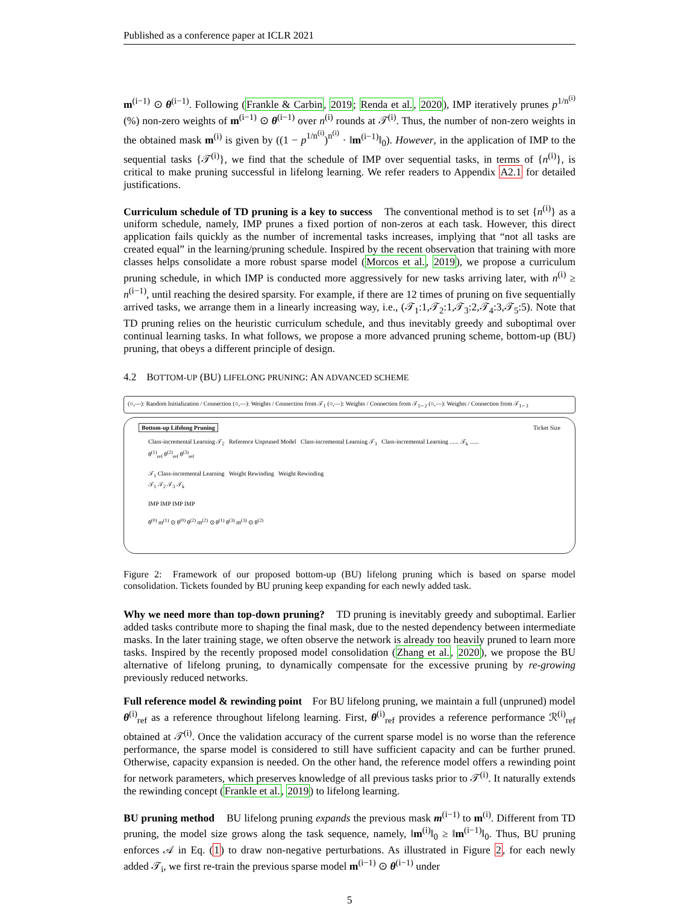Published as a conference paper at ICLR 2021
m<sup>(i−1)</sup> ⊙ θ<sup>(i−1)</sup>. Following (Frankle & Carbin, 2019; Renda et al., 2020), IMP iteratively prunes p<sup>1/n<sup>(i)</sup></sup> (%) non-zero weights of m<sup>(i−1)</sup> ⊙ θ<sup>(i−1)</sup> over n<sup>(i)</sup> rounds at 𝒯<sup>(i)</sup>. Thus, the number of non-zero weights in the obtained mask m<sup>(i)</sup> is given by ((1 − p<sup>1/n<sup>(i)</sup></sup>)<sup>n<sup>(i)</sup></sup> · ‖m<sup>(i−1)</sup>‖<sub>0</sub>). However, in the application of IMP to the sequential tasks {𝒯<sup>(i)</sup>}, we find that the schedule of IMP over sequential tasks, in terms of {n<sup>(i)</sup>}, is critical to make pruning successful in lifelong learning. We refer readers to Appendix A2.1 for detailed justifications.
Curriculum schedule of TD pruning is a key to success The conventional method is to set {n<sup>(i)</sup>} as a uniform schedule, namely, IMP prunes a fixed portion of non-zeros at each task. However, this direct application fails quickly as the number of incremental tasks increases, implying that “not all tasks are created equal” in the learning/pruning schedule. Inspired by the recent observation that training with more classes helps consolidate a more robust sparse model (Morcos et al., 2019), we propose a curriculum pruning schedule, in which IMP is conducted more aggressively for new tasks arriving later, with n<sup>(i)</sup> ≥ n<sup>(i−1)</sup>, until reaching the desired sparsity. For example, if there are 12 times of pruning on five sequentially arrived tasks, we arrange them in a linearly increasing way, i.e., (𝒯<sub>1</sub>:1,𝒯<sub>2</sub>:1,𝒯<sub>3</sub>:2,𝒯<sub>4</sub>:3,𝒯<sub>5</sub>:5). Note that TD pruning relies on the heuristic curriculum schedule, and thus inevitably greedy and suboptimal over continual learning tasks. In what follows, we propose a more advanced pruning scheme, bottom-up (BU) pruning, that obeys a different principle of design.
4.2 BOTTOM-UP (BU) LIFELONG PRUNING: AN ADVANCED SCHEME
(○,—): Random Initialization / Connection (○,—): Weights / Connection from 𝒯<sub>1</sub> (○,—): Weights / Connection from 𝒯<sub>1∼2</sub> (○,—): Weights / Connection from 𝒯<sub>1∼3</sub>
Bottom-up Lifelong Pruning Ticket Size
Class-incremental Learning 𝒯<sub>2</sub> Reference Unpruned Model Class-incremental Learning 𝒯<sub>3</sub> Class-incremental Learning ...... 𝒯<sub>k</sub> ......
θ<sup>(1)</sup><sub>ref</sub> θ<sup>(2)</sup><sub>ref</sub> θ<sup>(3)</sup><sub>ref</sub>
𝒯<sub>1</sub> Class-incremental Learning Weight Rewinding Weight Rewinding
𝒯<sub>1</sub> 𝒯<sub>2</sub> 𝒯<sub>3</sub> 𝒯<sub>k</sub>
IMP IMP IMP IMP
θ<sup>(0)</sup> m<sup>(1)</sup> ⊙ θ<sup>(0)</sup> θ<sup>(2)</sup> m<sup>(2)</sup> ⊙ θ<sup>(1)</sup> θ<sup>(3)</sup> m<sup>(3)</sup> ⊙ θ<sup>(2)</sup>
Figure 2: Framework of our proposed bottom-up (BU) lifelong pruning which is based on sparse model consolidation. Tickets founded by BU pruning keep expanding for each newly added task.
Why we need more than top-down pruning? TD pruning is inevitably greedy and suboptimal. Earlier added tasks contribute more to shaping the final mask, due to the nested dependency between intermediate masks. In the later training stage, we often observe the network is already too heavily pruned to learn more tasks. Inspired by the recently proposed model consolidation (Zhang et al., 2020), we propose the BU alternative of lifelong pruning, to dynamically compensate for the excessive pruning by re-growing previously reduced networks.
Full reference model & rewinding point For BU lifelong pruning, we maintain a full (unpruned) model θ<sup>(i)</sup><sub>ref</sub> as a reference throughout lifelong learning. First, θ<sup>(i)</sup><sub>ref</sub> provides a reference performance ℛ<sup>(i)</sup><sub>ref</sub> obtained at 𝒯<sup>(i)</sup>. Once the validation accuracy of the current sparse model is no worse than the reference performance, the sparse model is considered to still have sufficient capacity and can be further pruned. Otherwise, capacity expansion is needed. On the other hand, the reference model offers a rewinding point for network parameters, which preserves knowledge of all previous tasks prior to 𝒯<sup>(i)</sup>. It naturally extends the rewinding concept (Frankle et al., 2019) to lifelong learning.
BU pruning method BU lifelong pruning expands the previous mask m<sup>(i−1)</sup> to m<sup>(i)</sup>. Different from TD pruning, the model size grows along the task sequence, namely, ‖m<sup>(i)</sup>‖<sub>0</sub> ≥ ‖m<sup>(i−1)</sup>‖<sub>0</sub>. Thus, BU pruning enforces 𝒜 in Eq. (1) to draw non-negative perturbations. As illustrated in Figure 2, for each newly added 𝒯<sub>i</sub>, we first re-train the previous sparse model m<sup>(i−1)</sup> ⊙ θ<sup>(i−1)</sup> under
5